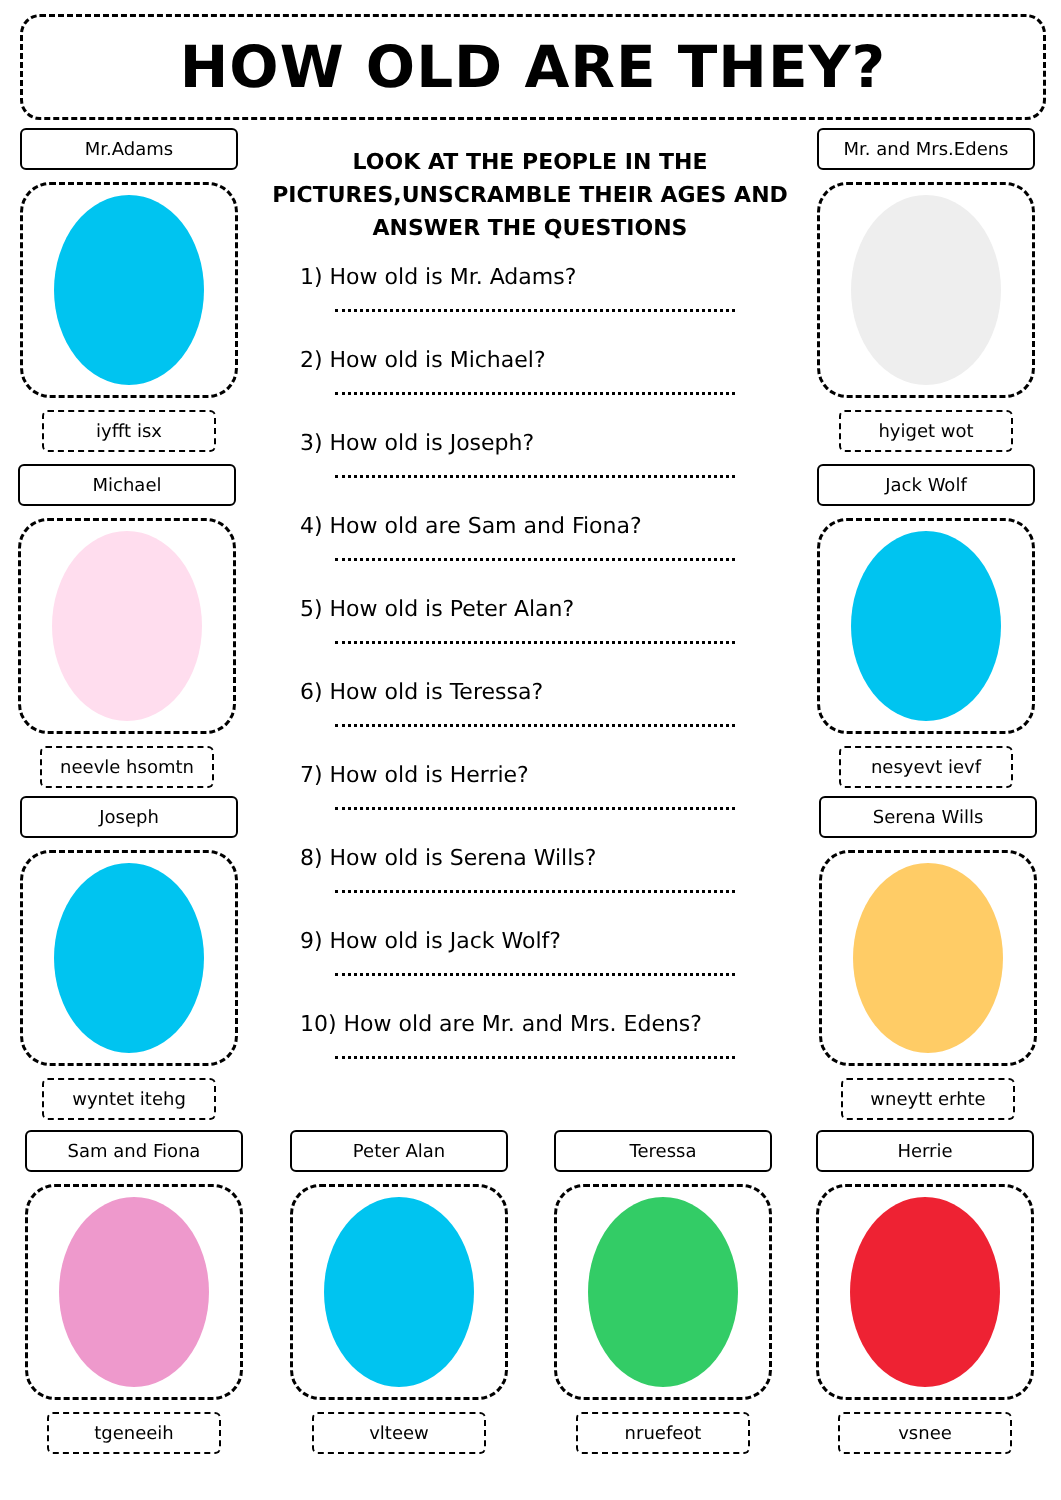HOW OLD ARE THEY?
Mr.Adams
iyfft isx
Michael
neevle hsomtn
Joseph
wyntet itehg
Mr. and Mrs.Edens
hyiget wot
Jack Wolf
nesyevt ievf
Serena Wills
wneytt erhte
Sam and Fiona
tgeneeih
Peter Alan
vlteew
Teressa
nruefeot
Herrie
vsnee
LOOK AT THE PEOPLE IN THE PICTURES,UNSCRAMBLE THEIR AGES AND ANSWER THE QUESTIONS
1) How old is Mr. Adams?
2) How old is Michael?
3) How old is Joseph?
4) How old are Sam and Fiona?
5) How old is Peter Alan?
6) How old is Teressa?
7) How old is Herrie?
8) How old is Serena Wills?
9) How old is Jack Wolf?
10) How old are Mr. and Mrs. Edens?